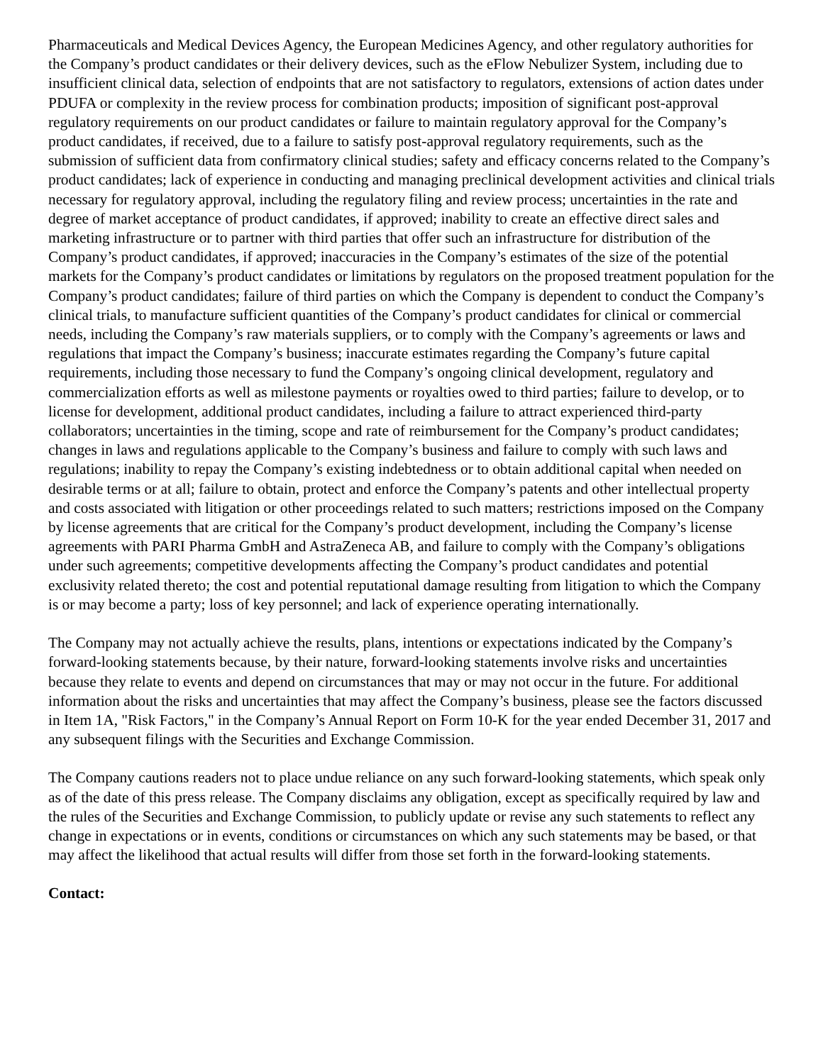Pharmaceuticals and Medical Devices Agency, the European Medicines Agency, and other regulatory authorities for the Company’s product candidates or their delivery devices, such as the eFlow Nebulizer System, including due to insufficient clinical data, selection of endpoints that are not satisfactory to regulators, extensions of action dates under PDUFA or complexity in the review process for combination products; imposition of significant post-approval regulatory requirements on our product candidates or failure to maintain regulatory approval for the Company’s product candidates, if received, due to a failure to satisfy post-approval regulatory requirements, such as the submission of sufficient data from confirmatory clinical studies; safety and efficacy concerns related to the Company’s product candidates; lack of experience in conducting and managing preclinical development activities and clinical trials necessary for regulatory approval, including the regulatory filing and review process; uncertainties in the rate and degree of market acceptance of product candidates, if approved; inability to create an effective direct sales and marketing infrastructure or to partner with third parties that offer such an infrastructure for distribution of the Company’s product candidates, if approved; inaccuracies in the Company’s estimates of the size of the potential markets for the Company’s product candidates or limitations by regulators on the proposed treatment population for the Company’s product candidates; failure of third parties on which the Company is dependent to conduct the Company’s clinical trials, to manufacture sufficient quantities of the Company’s product candidates for clinical or commercial needs, including the Company’s raw materials suppliers, or to comply with the Company’s agreements or laws and regulations that impact the Company’s business; inaccurate estimates regarding the Company’s future capital requirements, including those necessary to fund the Company’s ongoing clinical development, regulatory and commercialization efforts as well as milestone payments or royalties owed to third parties; failure to develop, or to license for development, additional product candidates, including a failure to attract experienced third-party collaborators; uncertainties in the timing, scope and rate of reimbursement for the Company’s product candidates; changes in laws and regulations applicable to the Company’s business and failure to comply with such laws and regulations; inability to repay the Company’s existing indebtedness or to obtain additional capital when needed on desirable terms or at all; failure to obtain, protect and enforce the Company’s patents and other intellectual property and costs associated with litigation or other proceedings related to such matters; restrictions imposed on the Company by license agreements that are critical for the Company’s product development, including the Company’s license agreements with PARI Pharma GmbH and AstraZeneca AB, and failure to comply with the Company’s obligations under such agreements; competitive developments affecting the Company’s product candidates and potential exclusivity related thereto; the cost and potential reputational damage resulting from litigation to which the Company is or may become a party; loss of key personnel; and lack of experience operating internationally.
The Company may not actually achieve the results, plans, intentions or expectations indicated by the Company’s forward-looking statements because, by their nature, forward-looking statements involve risks and uncertainties because they relate to events and depend on circumstances that may or may not occur in the future. For additional information about the risks and uncertainties that may affect the Company’s business, please see the factors discussed in Item 1A, "Risk Factors," in the Company’s Annual Report on Form 10-K for the year ended December 31, 2017 and any subsequent filings with the Securities and Exchange Commission.
The Company cautions readers not to place undue reliance on any such forward-looking statements, which speak only as of the date of this press release. The Company disclaims any obligation, except as specifically required by law and the rules of the Securities and Exchange Commission, to publicly update or revise any such statements to reflect any change in expectations or in events, conditions or circumstances on which any such statements may be based, or that may affect the likelihood that actual results will differ from those set forth in the forward-looking statements.
Contact: